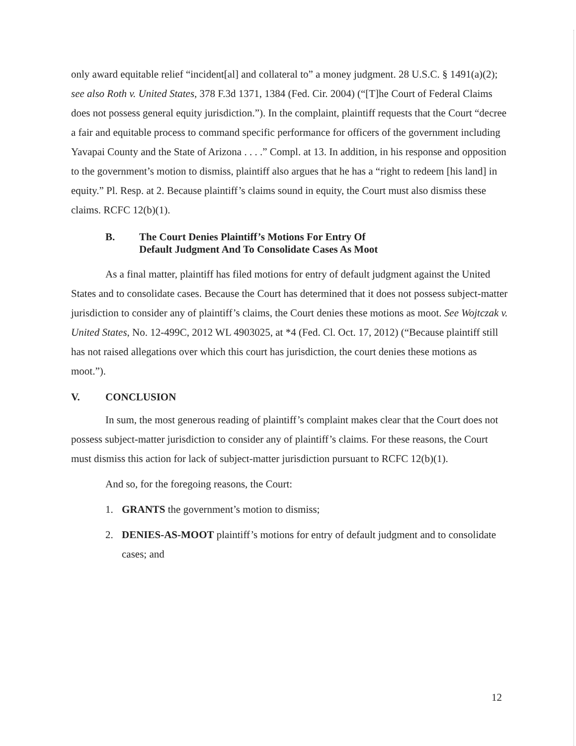only award equitable relief “incident[al] and collateral to” a money judgment. 28 U.S.C. § 1491(a)(2); see also Roth v. United States, 378 F.3d 1371, 1384 (Fed. Cir. 2004) (“[T]he Court of Federal Claims does not possess general equity jurisdiction.”). In the complaint, plaintiff requests that the Court “decree a fair and equitable process to command specific performance for officers of the government including Yavapai County and the State of Arizona . . . .” Compl. at 13. In addition, in his response and opposition to the government’s motion to dismiss, plaintiff also argues that he has a “right to redeem [his land] in equity.” Pl. Resp. at 2. Because plaintiff’s claims sound in equity, the Court must also dismiss these claims. RCFC 12(b)(1).
B. The Court Denies Plaintiff’s Motions For Entry Of
Default Judgment And To Consolidate Cases As Moot
As a final matter, plaintiff has filed motions for entry of default judgment against the United States and to consolidate cases. Because the Court has determined that it does not possess subject-matter jurisdiction to consider any of plaintiff’s claims, the Court denies these motions as moot. See Wojtczak v. United States, No. 12-499C, 2012 WL 4903025, at *4 (Fed. Cl. Oct. 17, 2012) (“Because plaintiff still has not raised allegations over which this court has jurisdiction, the court denies these motions as moot.”).
V. CONCLUSION
In sum, the most generous reading of plaintiff’s complaint makes clear that the Court does not possess subject-matter jurisdiction to consider any of plaintiff’s claims. For these reasons, the Court must dismiss this action for lack of subject-matter jurisdiction pursuant to RCFC 12(b)(1).
And so, for the foregoing reasons, the Court:
1. GRANTS the government’s motion to dismiss;
2. DENIES-AS-MOOT plaintiff’s motions for entry of default judgment and to consolidate cases; and
12